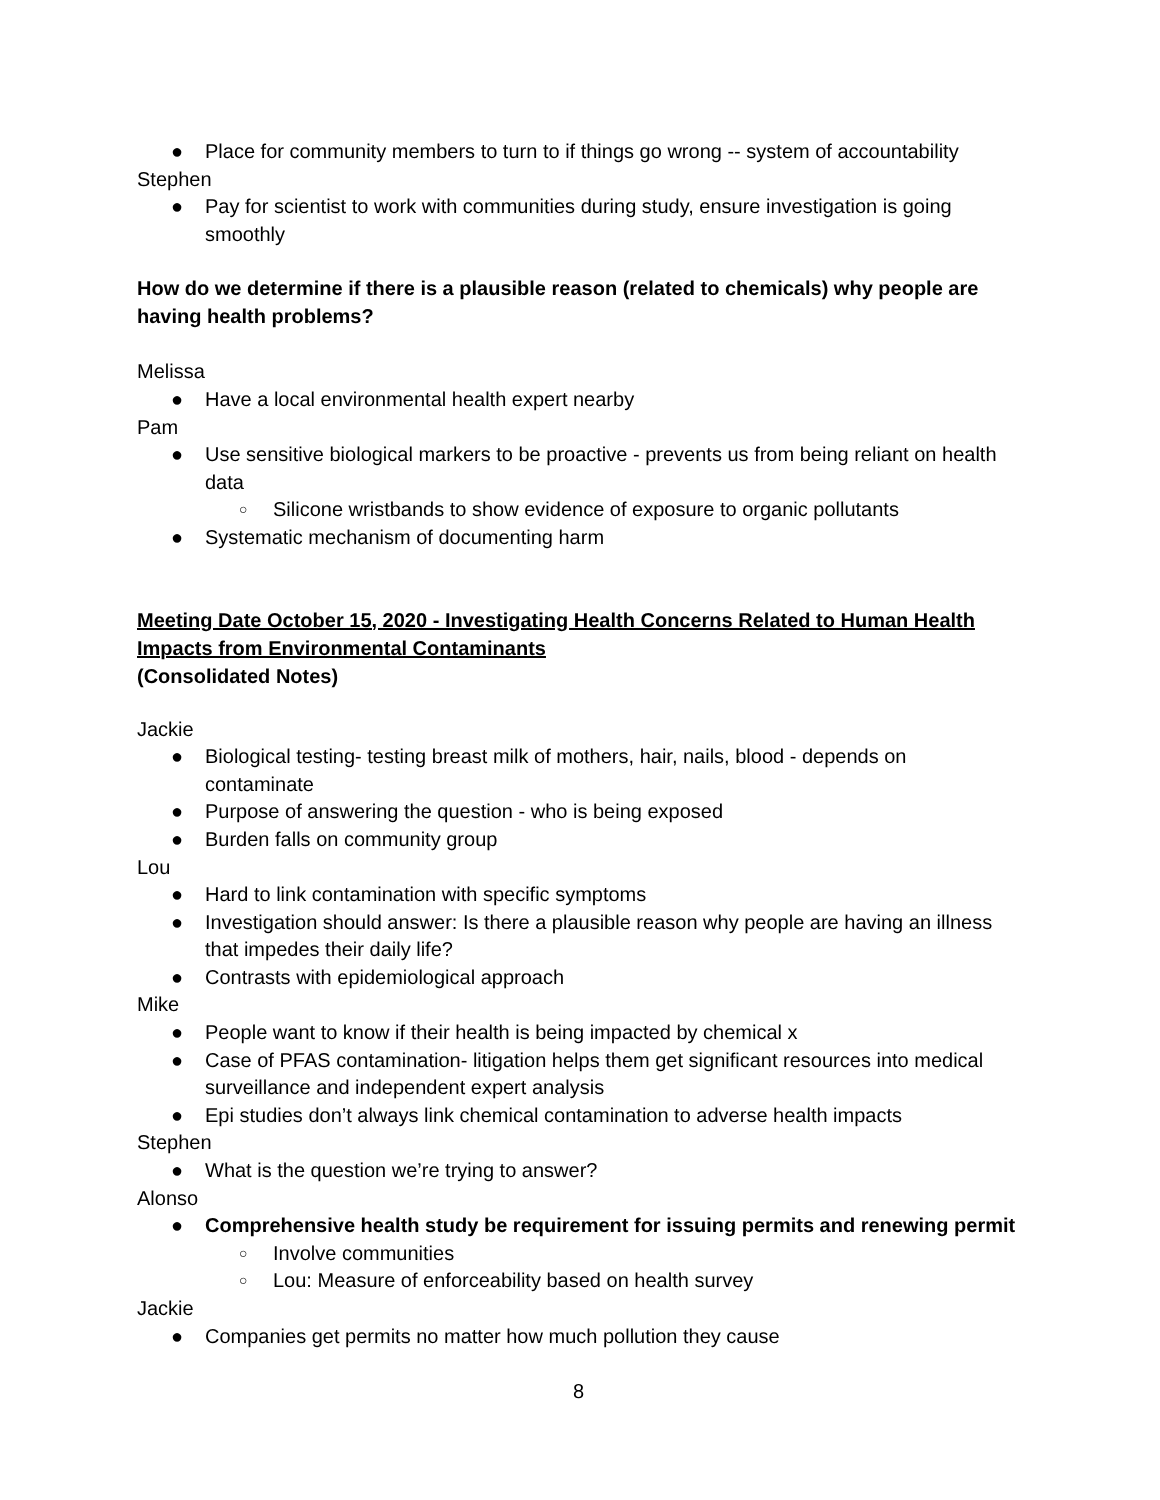● Place for community members to turn to if things go wrong -- system of accountability
Stephen
● Pay for scientist to work with communities during study, ensure investigation is going smoothly
How do we determine if there is a plausible reason (related to chemicals) why people are having health problems?
Melissa
● Have a local environmental health expert nearby
Pam
● Use sensitive biological markers to be proactive - prevents us from being reliant on health data
○ Silicone wristbands to show evidence of exposure to organic pollutants
● Systematic mechanism of documenting harm
Meeting Date October 15, 2020 - Investigating Health Concerns Related to Human Health Impacts from Environmental Contaminants
(Consolidated Notes)
Jackie
● Biological testing- testing breast milk of mothers, hair, nails, blood - depends on contaminate
● Purpose of answering the question - who is being exposed
● Burden falls on community group
Lou
● Hard to link contamination with specific symptoms
● Investigation should answer: Is there a plausible reason why people are having an illness that impedes their daily life?
● Contrasts with epidemiological approach
Mike
● People want to know if their health is being impacted by chemical x
● Case of PFAS contamination- litigation helps them get significant resources into medical surveillance and independent expert analysis
● Epi studies don’t always link chemical contamination to adverse health impacts
Stephen
● What is the question we’re trying to answer?
Alonso
● Comprehensive health study be requirement for issuing permits and renewing permit
○ Involve communities
○ Lou: Measure of enforceability based on health survey
Jackie
● Companies get permits no matter how much pollution they cause
8